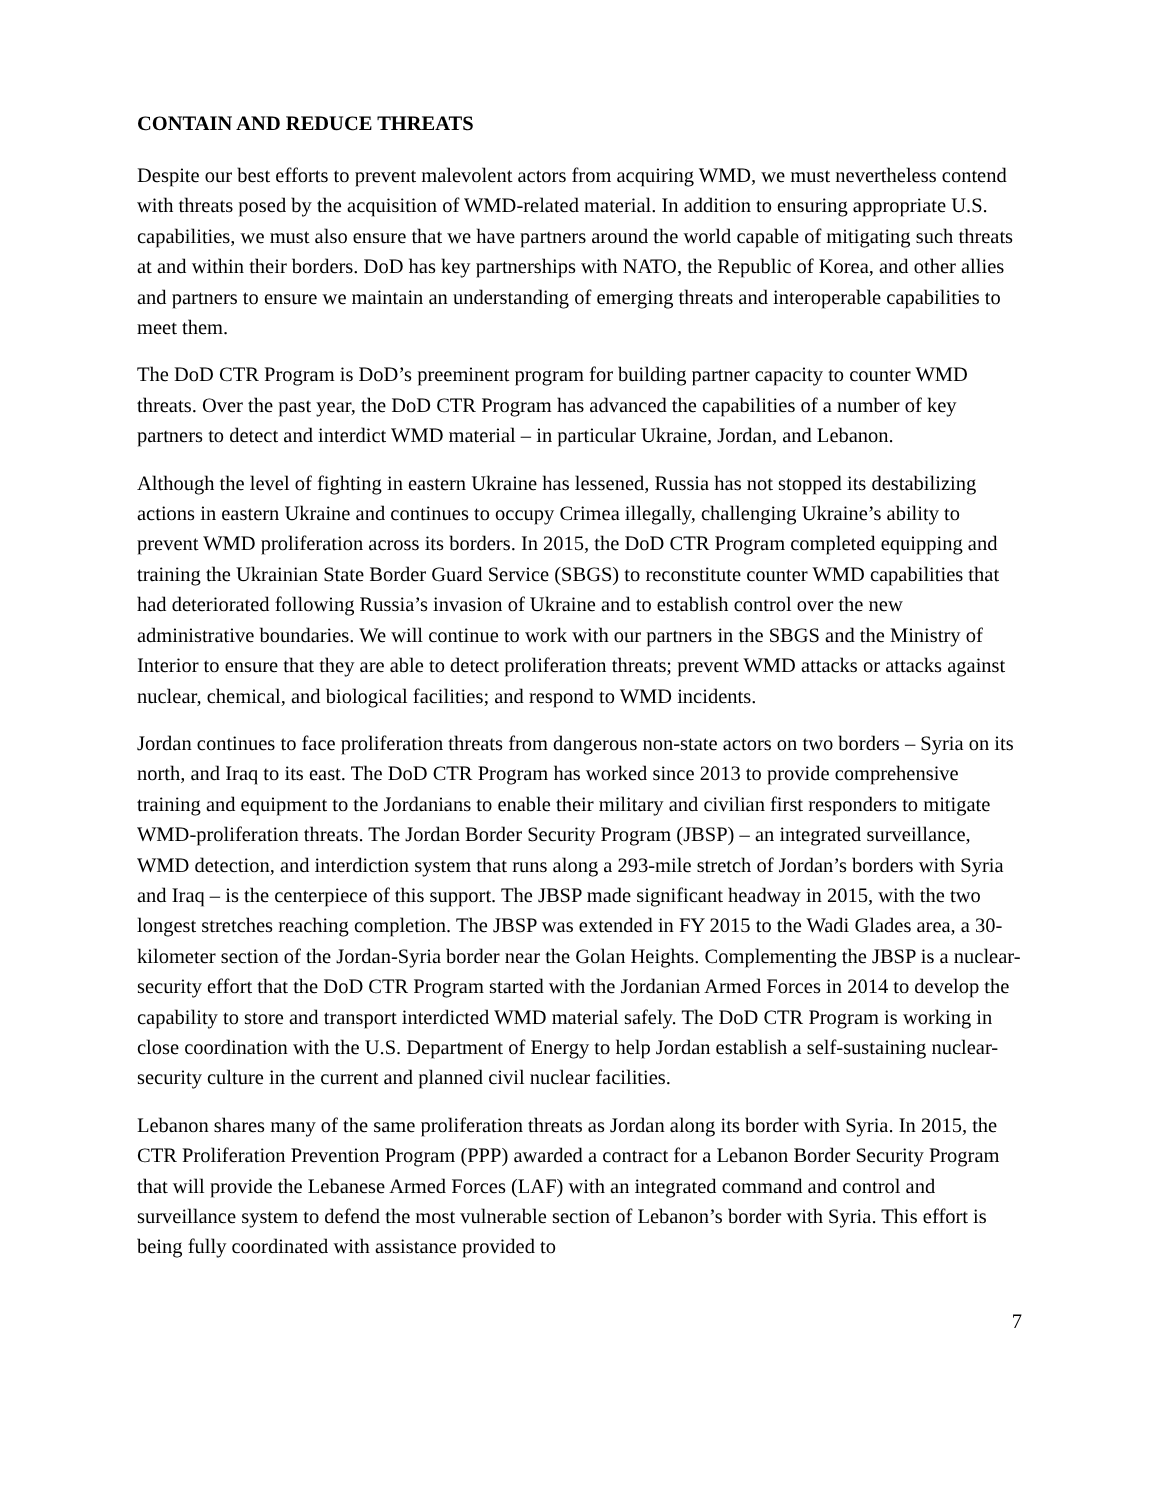CONTAIN AND REDUCE THREATS
Despite our best efforts to prevent malevolent actors from acquiring WMD, we must nevertheless contend with threats posed by the acquisition of WMD-related material. In addition to ensuring appropriate U.S. capabilities, we must also ensure that we have partners around the world capable of mitigating such threats at and within their borders. DoD has key partnerships with NATO, the Republic of Korea, and other allies and partners to ensure we maintain an understanding of emerging threats and interoperable capabilities to meet them.
The DoD CTR Program is DoD’s preeminent program for building partner capacity to counter WMD threats. Over the past year, the DoD CTR Program has advanced the capabilities of a number of key partners to detect and interdict WMD material – in particular Ukraine, Jordan, and Lebanon.
Although the level of fighting in eastern Ukraine has lessened, Russia has not stopped its destabilizing actions in eastern Ukraine and continues to occupy Crimea illegally, challenging Ukraine’s ability to prevent WMD proliferation across its borders. In 2015, the DoD CTR Program completed equipping and training the Ukrainian State Border Guard Service (SBGS) to reconstitute counter WMD capabilities that had deteriorated following Russia’s invasion of Ukraine and to establish control over the new administrative boundaries. We will continue to work with our partners in the SBGS and the Ministry of Interior to ensure that they are able to detect proliferation threats; prevent WMD attacks or attacks against nuclear, chemical, and biological facilities; and respond to WMD incidents.
Jordan continues to face proliferation threats from dangerous non-state actors on two borders – Syria on its north, and Iraq to its east. The DoD CTR Program has worked since 2013 to provide comprehensive training and equipment to the Jordanians to enable their military and civilian first responders to mitigate WMD-proliferation threats. The Jordan Border Security Program (JBSP) – an integrated surveillance, WMD detection, and interdiction system that runs along a 293-mile stretch of Jordan’s borders with Syria and Iraq – is the centerpiece of this support. The JBSP made significant headway in 2015, with the two longest stretches reaching completion. The JBSP was extended in FY 2015 to the Wadi Glades area, a 30-kilometer section of the Jordan-Syria border near the Golan Heights. Complementing the JBSP is a nuclear-security effort that the DoD CTR Program started with the Jordanian Armed Forces in 2014 to develop the capability to store and transport interdicted WMD material safely. The DoD CTR Program is working in close coordination with the U.S. Department of Energy to help Jordan establish a self-sustaining nuclear-security culture in the current and planned civil nuclear facilities.
Lebanon shares many of the same proliferation threats as Jordan along its border with Syria. In 2015, the CTR Proliferation Prevention Program (PPP) awarded a contract for a Lebanon Border Security Program that will provide the Lebanese Armed Forces (LAF) with an integrated command and control and surveillance system to defend the most vulnerable section of Lebanon’s border with Syria. This effort is being fully coordinated with assistance provided to
7